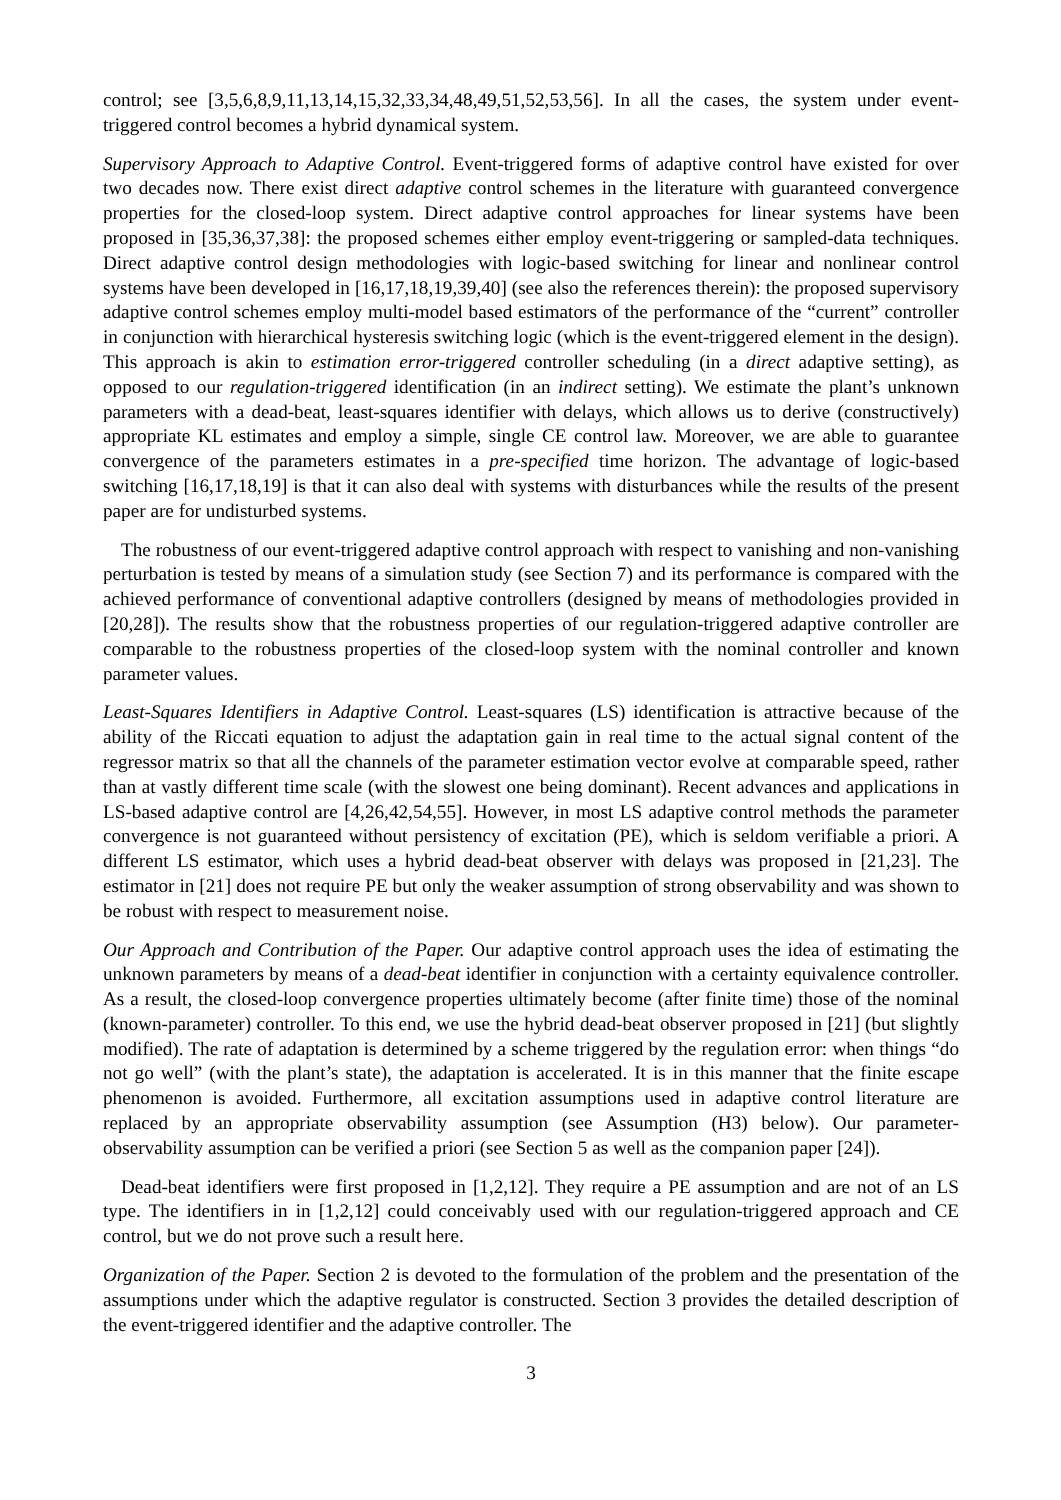control; see [3,5,6,8,9,11,13,14,15,32,33,34,48,49,51,52,53,56]. In all the cases, the system under event-triggered control becomes a hybrid dynamical system.
Supervisory Approach to Adaptive Control. Event-triggered forms of adaptive control have existed for over two decades now. There exist direct adaptive control schemes in the literature with guaranteed convergence properties for the closed-loop system. Direct adaptive control approaches for linear systems have been proposed in [35,36,37,38]: the proposed schemes either employ event-triggering or sampled-data techniques. Direct adaptive control design methodologies with logic-based switching for linear and nonlinear control systems have been developed in [16,17,18,19,39,40] (see also the references therein): the proposed supervisory adaptive control schemes employ multi-model based estimators of the performance of the “current” controller in conjunction with hierarchical hysteresis switching logic (which is the event-triggered element in the design). This approach is akin to estimation error-triggered controller scheduling (in a direct adaptive setting), as opposed to our regulation-triggered identification (in an indirect setting). We estimate the plant’s unknown parameters with a dead-beat, least-squares identifier with delays, which allows us to derive (constructively) appropriate KL estimates and employ a simple, single CE control law. Moreover, we are able to guarantee convergence of the parameters estimates in a pre-specified time horizon. The advantage of logic-based switching [16,17,18,19] is that it can also deal with systems with disturbances while the results of the present paper are for undisturbed systems.
The robustness of our event-triggered adaptive control approach with respect to vanishing and non-vanishing perturbation is tested by means of a simulation study (see Section 7) and its performance is compared with the achieved performance of conventional adaptive controllers (designed by means of methodologies provided in [20,28]). The results show that the robustness properties of our regulation-triggered adaptive controller are comparable to the robustness properties of the closed-loop system with the nominal controller and known parameter values.
Least-Squares Identifiers in Adaptive Control. Least-squares (LS) identification is attractive because of the ability of the Riccati equation to adjust the adaptation gain in real time to the actual signal content of the regressor matrix so that all the channels of the parameter estimation vector evolve at comparable speed, rather than at vastly different time scale (with the slowest one being dominant). Recent advances and applications in LS-based adaptive control are [4,26,42,54,55]. However, in most LS adaptive control methods the parameter convergence is not guaranteed without persistency of excitation (PE), which is seldom verifiable a priori. A different LS estimator, which uses a hybrid dead-beat observer with delays was proposed in [21,23]. The estimator in [21] does not require PE but only the weaker assumption of strong observability and was shown to be robust with respect to measurement noise.
Our Approach and Contribution of the Paper. Our adaptive control approach uses the idea of estimating the unknown parameters by means of a dead-beat identifier in conjunction with a certainty equivalence controller. As a result, the closed-loop convergence properties ultimately become (after finite time) those of the nominal (known-parameter) controller. To this end, we use the hybrid dead-beat observer proposed in [21] (but slightly modified). The rate of adaptation is determined by a scheme triggered by the regulation error: when things “do not go well” (with the plant’s state), the adaptation is accelerated. It is in this manner that the finite escape phenomenon is avoided. Furthermore, all excitation assumptions used in adaptive control literature are replaced by an appropriate observability assumption (see Assumption (H3) below). Our parameter-observability assumption can be verified a priori (see Section 5 as well as the companion paper [24]).
Dead-beat identifiers were first proposed in [1,2,12]. They require a PE assumption and are not of an LS type. The identifiers in in [1,2,12] could conceivably used with our regulation-triggered approach and CE control, but we do not prove such a result here.
Organization of the Paper. Section 2 is devoted to the formulation of the problem and the presentation of the assumptions under which the adaptive regulator is constructed. Section 3 provides the detailed description of the event-triggered identifier and the adaptive controller. The
3